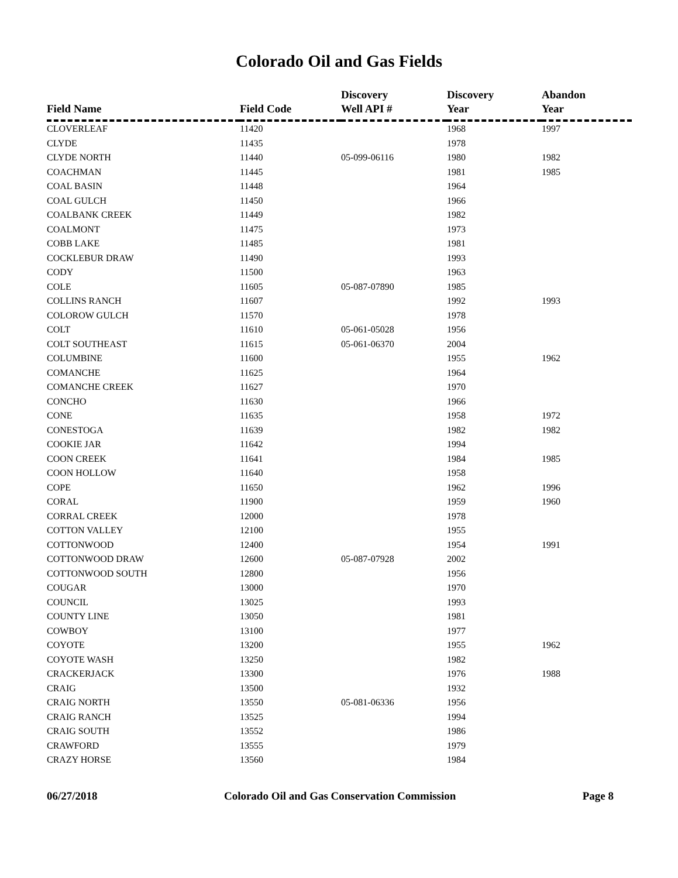Colorado Oil and Gas Fields
| Field Name | Field Code | Discovery Well API # | Discovery Year | Abandon Year |
| --- | --- | --- | --- | --- |
| CLOVERLEAF | 11420 | | 1968 | 1997 |
| CLYDE | 11435 | | 1978 | |
| CLYDE NORTH | 11440 | 05-099-06116 | 1980 | 1982 |
| COACHMAN | 11445 | | 1981 | 1985 |
| COAL BASIN | 11448 | | 1964 | |
| COAL GULCH | 11450 | | 1966 | |
| COALBANK CREEK | 11449 | | 1982 | |
| COALMONT | 11475 | | 1973 | |
| COBB LAKE | 11485 | | 1981 | |
| COCKLEBUR DRAW | 11490 | | 1993 | |
| CODY | 11500 | | 1963 | |
| COLE | 11605 | 05-087-07890 | 1985 | |
| COLLINS RANCH | 11607 | | 1992 | 1993 |
| COLOROW GULCH | 11570 | | 1978 | |
| COLT | 11610 | 05-061-05028 | 1956 | |
| COLT SOUTHEAST | 11615 | 05-061-06370 | 2004 | |
| COLUMBINE | 11600 | | 1955 | 1962 |
| COMANCHE | 11625 | | 1964 | |
| COMANCHE CREEK | 11627 | | 1970 | |
| CONCHO | 11630 | | 1966 | |
| CONE | 11635 | | 1958 | 1972 |
| CONESTOGA | 11639 | | 1982 | 1982 |
| COOKIE JAR | 11642 | | 1994 | |
| COON CREEK | 11641 | | 1984 | 1985 |
| COON HOLLOW | 11640 | | 1958 | |
| COPE | 11650 | | 1962 | 1996 |
| CORAL | 11900 | | 1959 | 1960 |
| CORRAL CREEK | 12000 | | 1978 | |
| COTTON VALLEY | 12100 | | 1955 | |
| COTTONWOOD | 12400 | | 1954 | 1991 |
| COTTONWOOD DRAW | 12600 | 05-087-07928 | 2002 | |
| COTTONWOOD SOUTH | 12800 | | 1956 | |
| COUGAR | 13000 | | 1970 | |
| COUNCIL | 13025 | | 1993 | |
| COUNTY LINE | 13050 | | 1981 | |
| COWBOY | 13100 | | 1977 | |
| COYOTE | 13200 | | 1955 | 1962 |
| COYOTE WASH | 13250 | | 1982 | |
| CRACKERJACK | 13300 | | 1976 | 1988 |
| CRAIG | 13500 | | 1932 | |
| CRAIG NORTH | 13550 | 05-081-06336 | 1956 | |
| CRAIG RANCH | 13525 | | 1994 | |
| CRAIG SOUTH | 13552 | | 1986 | |
| CRAWFORD | 13555 | | 1979 | |
| CRAZY HORSE | 13560 | | 1984 | |
06/27/2018 Colorado Oil and Gas Conservation Commission Page 8